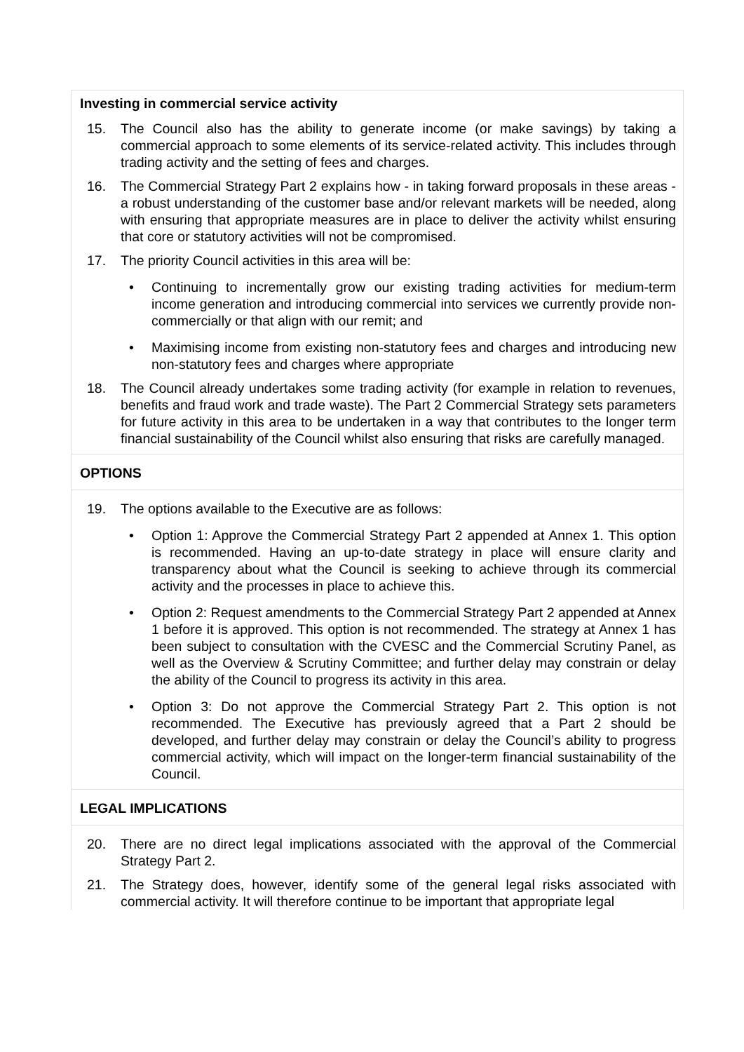Investing in commercial service activity
15. The Council also has the ability to generate income (or make savings) by taking a commercial approach to some elements of its service-related activity. This includes through trading activity and the setting of fees and charges.
16. The Commercial Strategy Part 2 explains how - in taking forward proposals in these areas - a robust understanding of the customer base and/or relevant markets will be needed, along with ensuring that appropriate measures are in place to deliver the activity whilst ensuring that core or statutory activities will not be compromised.
17. The priority Council activities in this area will be:
• Continuing to incrementally grow our existing trading activities for medium-term income generation and introducing commercial into services we currently provide non-commercially or that align with our remit; and
• Maximising income from existing non-statutory fees and charges and introducing new non-statutory fees and charges where appropriate
18. The Council already undertakes some trading activity (for example in relation to revenues, benefits and fraud work and trade waste). The Part 2 Commercial Strategy sets parameters for future activity in this area to be undertaken in a way that contributes to the longer term financial sustainability of the Council whilst also ensuring that risks are carefully managed.
OPTIONS
19. The options available to the Executive are as follows:
• Option 1: Approve the Commercial Strategy Part 2 appended at Annex 1. This option is recommended. Having an up-to-date strategy in place will ensure clarity and transparency about what the Council is seeking to achieve through its commercial activity and the processes in place to achieve this.
• Option 2: Request amendments to the Commercial Strategy Part 2 appended at Annex 1 before it is approved. This option is not recommended. The strategy at Annex 1 has been subject to consultation with the CVESC and the Commercial Scrutiny Panel, as well as the Overview & Scrutiny Committee; and further delay may constrain or delay the ability of the Council to progress its activity in this area.
• Option 3: Do not approve the Commercial Strategy Part 2. This option is not recommended. The Executive has previously agreed that a Part 2 should be developed, and further delay may constrain or delay the Council’s ability to progress commercial activity, which will impact on the longer-term financial sustainability of the Council.
LEGAL IMPLICATIONS
20. There are no direct legal implications associated with the approval of the Commercial Strategy Part 2.
21. The Strategy does, however, identify some of the general legal risks associated with commercial activity. It will therefore continue to be important that appropriate legal